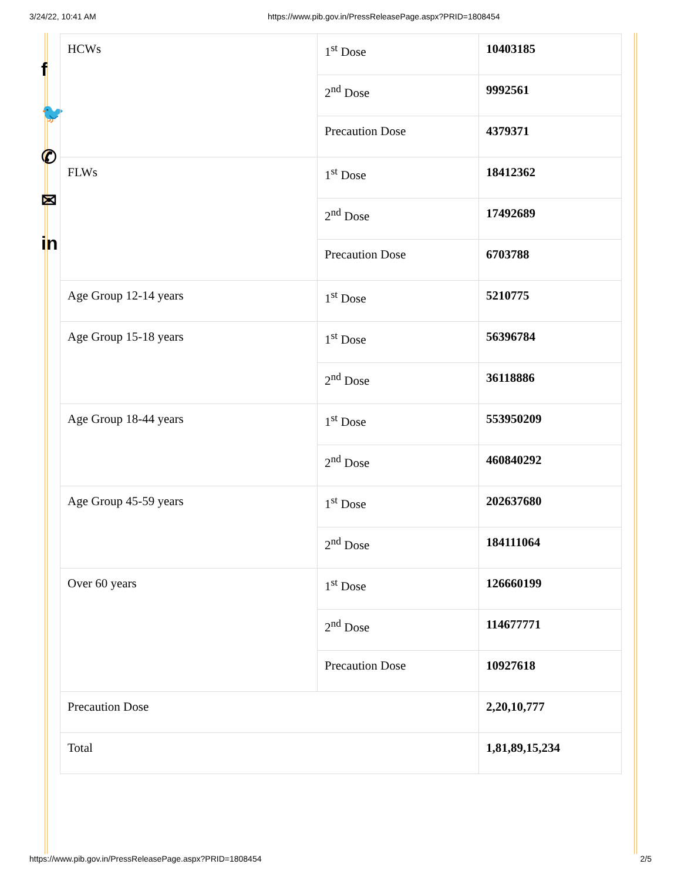3/24/22, 10:41 AM https://www.pib.gov.in/PressReleasePage.aspx?PRID=1808454
f
🐦
✆
✉
in
| HCWs | 1<sup>st</sup> Dose | 10403185 |
| | 2<sup>nd</sup> Dose | 9992561 |
| | Precaution Dose | 4379371 |
| FLWs | 1<sup>st</sup> Dose | 18412362 |
| | 2<sup>nd</sup> Dose | 17492689 |
| | Precaution Dose | 6703788 |
| Age Group 12-14 years | 1<sup>st</sup> Dose | 5210775 |
| Age Group 15-18 years | 1<sup>st</sup> Dose | 56396784 |
| | 2<sup>nd</sup> Dose | 36118886 |
| Age Group 18-44 years | 1<sup>st</sup> Dose | 553950209 |
| | 2<sup>nd</sup> Dose | 460840292 |
| Age Group 45-59 years | 1<sup>st</sup> Dose | 202637680 |
| | 2<sup>nd</sup> Dose | 184111064 |
| Over 60 years | 1<sup>st</sup> Dose | 126660199 |
| | 2<sup>nd</sup> Dose | 114677771 |
| | Precaution Dose | 10927618 |
| Precaution Dose | | 2,20,10,777 |
| Total | | 1,81,89,15,234 |
https://www.pib.gov.in/PressReleasePage.aspx?PRID=1808454 2/5